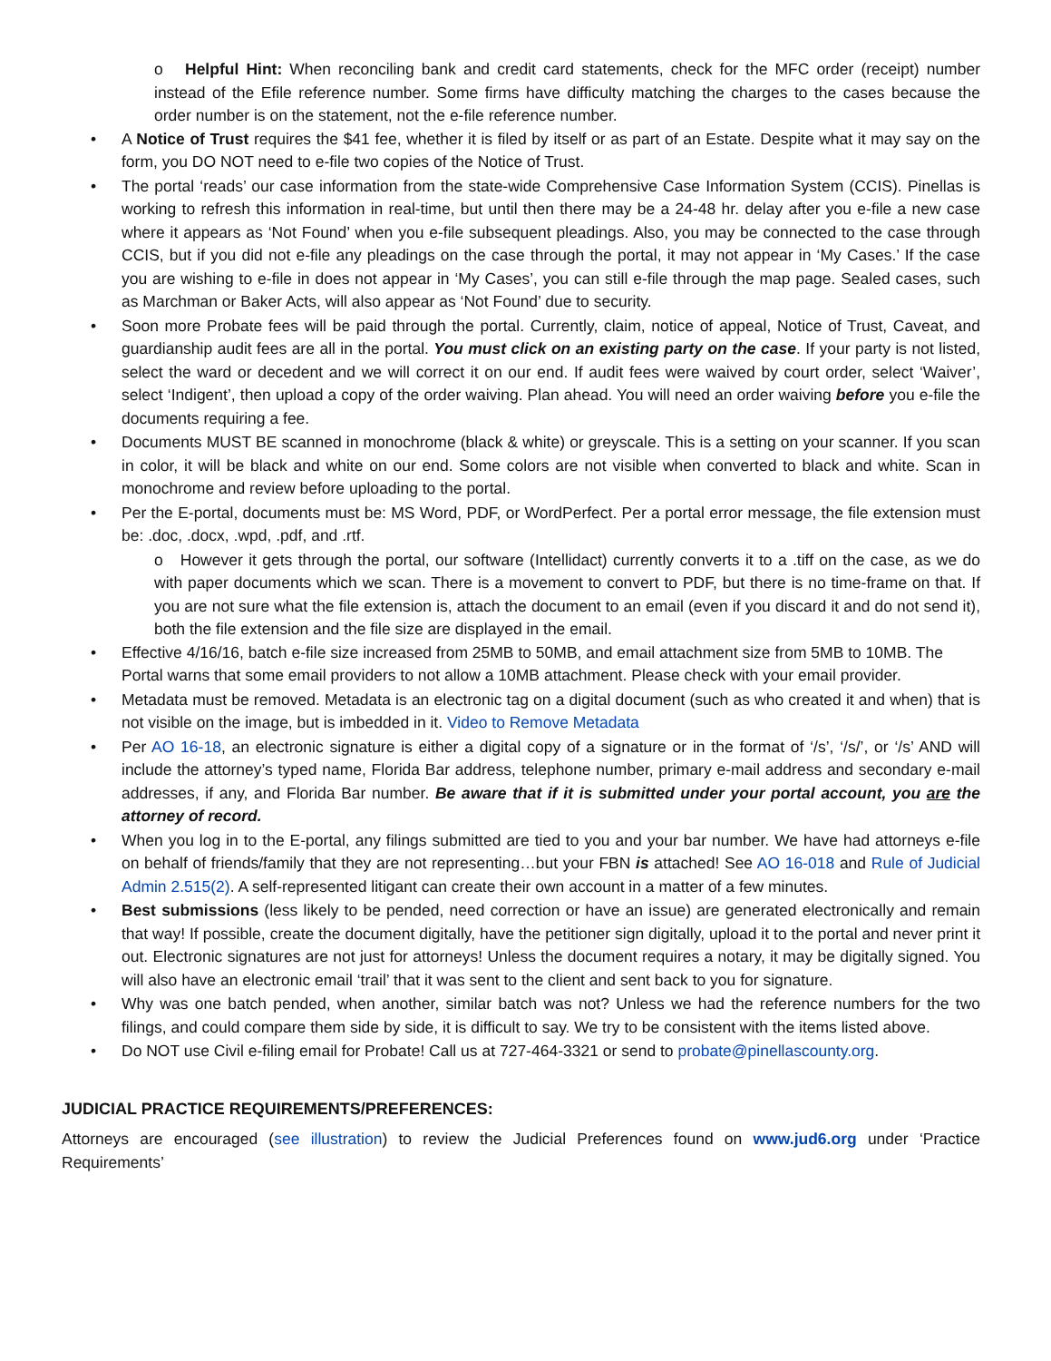o Helpful Hint: When reconciling bank and credit card statements, check for the MFC order (receipt) number instead of the Efile reference number. Some firms have difficulty matching the charges to the cases because the order number is on the statement, not the e-file reference number.
• A Notice of Trust requires the $41 fee, whether it is filed by itself or as part of an Estate. Despite what it may say on the form, you DO NOT need to e-file two copies of the Notice of Trust.
• The portal ‘reads’ our case information from the state-wide Comprehensive Case Information System (CCIS). Pinellas is working to refresh this information in real-time, but until then there may be a 24-48 hr. delay after you e-file a new case where it appears as ‘Not Found’ when you e-file subsequent pleadings. Also, you may be connected to the case through CCIS, but if you did not e-file any pleadings on the case through the portal, it may not appear in ‘My Cases.’ If the case you are wishing to e-file in does not appear in ‘My Cases’, you can still e-file through the map page. Sealed cases, such as Marchman or Baker Acts, will also appear as ‘Not Found’ due to security.
• Soon more Probate fees will be paid through the portal. Currently, claim, notice of appeal, Notice of Trust, Caveat, and guardianship audit fees are all in the portal. You must click on an existing party on the case. If your party is not listed, select the ward or decedent and we will correct it on our end. If audit fees were waived by court order, select ‘Waiver’, select ‘Indigent’, then upload a copy of the order waiving. Plan ahead. You will need an order waiving before you e-file the documents requiring a fee.
• Documents MUST BE scanned in monochrome (black & white) or greyscale. This is a setting on your scanner. If you scan in color, it will be black and white on our end. Some colors are not visible when converted to black and white. Scan in monochrome and review before uploading to the portal.
• Per the E-portal, documents must be: MS Word, PDF, or WordPerfect. Per a portal error message, the file extension must be: .doc, .docx, .wpd, .pdf, and .rtf.
o However it gets through the portal, our software (Intellidact) currently converts it to a .tiff on the case, as we do with paper documents which we scan. There is a movement to convert to PDF, but there is no time-frame on that. If you are not sure what the file extension is, attach the document to an email (even if you discard it and do not send it), both the file extension and the file size are displayed in the email.
• Effective 4/16/16, batch e-file size increased from 25MB to 50MB, and email attachment size from 5MB to 10MB. The Portal warns that some email providers to not allow a 10MB attachment. Please check with your email provider.
• Metadata must be removed. Metadata is an electronic tag on a digital document (such as who created it and when) that is not visible on the image, but is imbedded in it. Video to Remove Metadata
• Per AO 16-18, an electronic signature is either a digital copy of a signature or in the format of ‘/s’, ‘/s/’, or ‘/s’ AND will include the attorney’s typed name, Florida Bar address, telephone number, primary e-mail address and secondary e-mail addresses, if any, and Florida Bar number. Be aware that if it is submitted under your portal account, you are the attorney of record.
• When you log in to the E-portal, any filings submitted are tied to you and your bar number. We have had attorneys e-file on behalf of friends/family that they are not representing…but your FBN is attached! See AO 16-018 and Rule of Judicial Admin 2.515(2). A self-represented litigant can create their own account in a matter of a few minutes.
• Best submissions (less likely to be pended, need correction or have an issue) are generated electronically and remain that way! If possible, create the document digitally, have the petitioner sign digitally, upload it to the portal and never print it out. Electronic signatures are not just for attorneys! Unless the document requires a notary, it may be digitally signed. You will also have an electronic email ‘trail’ that it was sent to the client and sent back to you for signature.
• Why was one batch pended, when another, similar batch was not? Unless we had the reference numbers for the two filings, and could compare them side by side, it is difficult to say. We try to be consistent with the items listed above.
• Do NOT use Civil e-filing email for Probate! Call us at 727-464-3321 or send to probate@pinellascounty.org.
JUDICIAL PRACTICE REQUIREMENTS/PREFERENCES:
Attorneys are encouraged (see illustration) to review the Judicial Preferences found on www.jud6.org under ‘Practice Requirements’